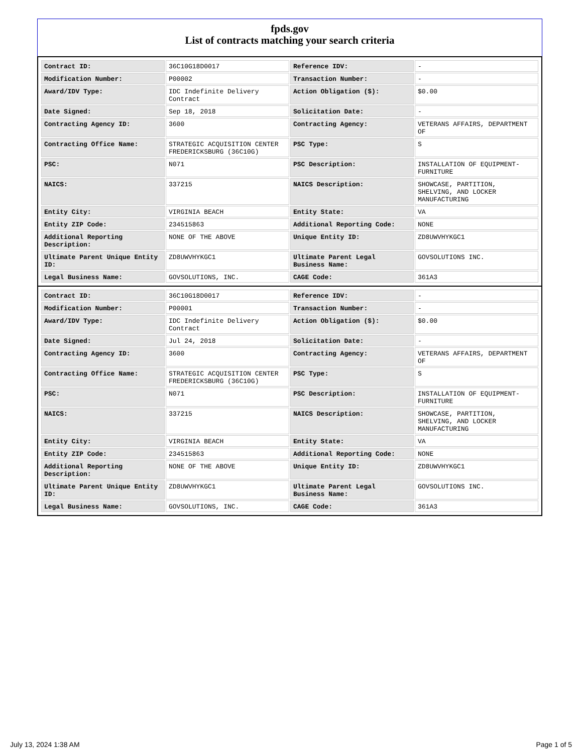fpds.gov
List of contracts matching your search criteria
| Contract ID: | 36C10G18D0017 | Reference IDV: | - |
| Modification Number: | P00002 | Transaction Number: | - |
| Award/IDV Type: | IDC Indefinite Delivery Contract | Action Obligation ($): | $0.00 |
| Date Signed: | Sep 18, 2018 | Solicitation Date: | - |
| Contracting Agency ID: | 3600 | Contracting Agency: | VETERANS AFFAIRS, DEPARTMENT OF |
| Contracting Office Name: | STRATEGIC ACQUISITION CENTER FREDERICKSBURG (36C10G) | PSC Type: | S |
| PSC: | N071 | PSC Description: | INSTALLATION OF EQUIPMENT- FURNITURE |
| NAICS: | 337215 | NAICS Description: | SHOWCASE, PARTITION, SHELVING, AND LOCKER MANUFACTURING |
| Entity City: | VIRGINIA BEACH | Entity State: | VA |
| Entity ZIP Code: | 234515863 | Additional Reporting Code: | NONE |
| Additional Reporting Description: | NONE OF THE ABOVE | Unique Entity ID: | ZD8UWVHYKGC1 |
| Ultimate Parent Unique Entity ID: | ZD8UWVHYKGC1 | Ultimate Parent Legal Business Name: | GOVSOLUTIONS INC. |
| Legal Business Name: | GOVSOLUTIONS, INC. | CAGE Code: | 361A3 |
| Contract ID: | 36C10G18D0017 | Reference IDV: | - |
| Modification Number: | P00001 | Transaction Number: | - |
| Award/IDV Type: | IDC Indefinite Delivery Contract | Action Obligation ($): | $0.00 |
| Date Signed: | Jul 24, 2018 | Solicitation Date: | - |
| Contracting Agency ID: | 3600 | Contracting Agency: | VETERANS AFFAIRS, DEPARTMENT OF |
| Contracting Office Name: | STRATEGIC ACQUISITION CENTER FREDERICKSBURG (36C10G) | PSC Type: | S |
| PSC: | N071 | PSC Description: | INSTALLATION OF EQUIPMENT- FURNITURE |
| NAICS: | 337215 | NAICS Description: | SHOWCASE, PARTITION, SHELVING, AND LOCKER MANUFACTURING |
| Entity City: | VIRGINIA BEACH | Entity State: | VA |
| Entity ZIP Code: | 234515863 | Additional Reporting Code: | NONE |
| Additional Reporting Description: | NONE OF THE ABOVE | Unique Entity ID: | ZD8UWVHYKGC1 |
| Ultimate Parent Unique Entity ID: | ZD8UWVHYKGC1 | Ultimate Parent Legal Business Name: | GOVSOLUTIONS INC. |
| Legal Business Name: | GOVSOLUTIONS, INC. | CAGE Code: | 361A3 |
July 13, 2024 1:38 AM Page 1 of 5